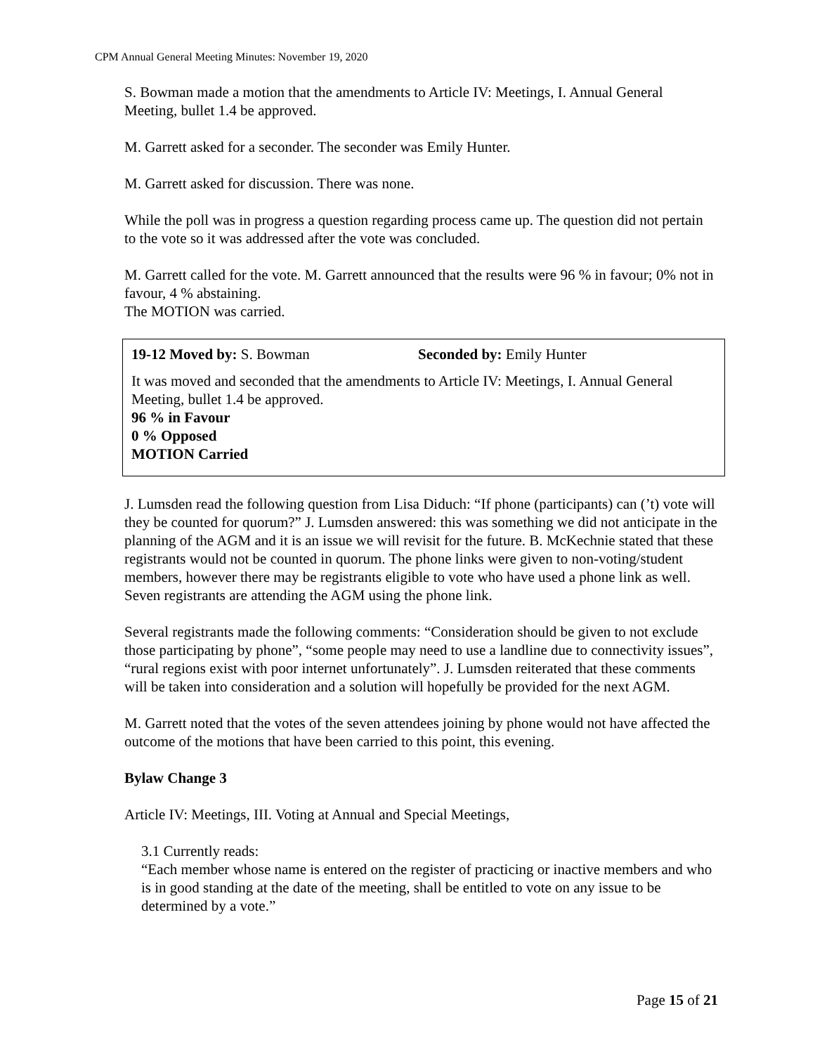CPM Annual General Meeting Minutes: November 19, 2020
S. Bowman made a motion that the amendments to Article IV: Meetings, I. Annual General Meeting, bullet 1.4 be approved.
M. Garrett asked for a seconder. The seconder was Emily Hunter.
M. Garrett asked for discussion. There was none.
While the poll was in progress a question regarding process came up. The question did not pertain to the vote so it was addressed after the vote was concluded.
M. Garrett called for the vote. M. Garrett announced that the results were 96 % in favour; 0% not in favour, 4 % abstaining.
The MOTION was carried.
19-12 Moved by: S. Bowman Seconded by: Emily Hunter
It was moved and seconded that the amendments to Article IV: Meetings, I. Annual General Meeting, bullet 1.4 be approved.
96 % in Favour
0 % Opposed
MOTION Carried
J. Lumsden read the following question from Lisa Diduch: “If phone (participants) can (’t) vote will they be counted for quorum?” J. Lumsden answered: this was something we did not anticipate in the planning of the AGM and it is an issue we will revisit for the future. B. McKechnie stated that these registrants would not be counted in quorum. The phone links were given to non-voting/student members, however there may be registrants eligible to vote who have used a phone link as well. Seven registrants are attending the AGM using the phone link.
Several registrants made the following comments: “Consideration should be given to not exclude those participating by phone”, “some people may need to use a landline due to connectivity issues”, “rural regions exist with poor internet unfortunately”. J. Lumsden reiterated that these comments will be taken into consideration and a solution will hopefully be provided for the next AGM.
M. Garrett noted that the votes of the seven attendees joining by phone would not have affected the outcome of the motions that have been carried to this point, this evening.
Bylaw Change 3
Article IV: Meetings, III. Voting at Annual and Special Meetings,
3.1 Currently reads:
“Each member whose name is entered on the register of practicing or inactive members and who is in good standing at the date of the meeting, shall be entitled to vote on any issue to be determined by a vote.”
Page 15 of 21